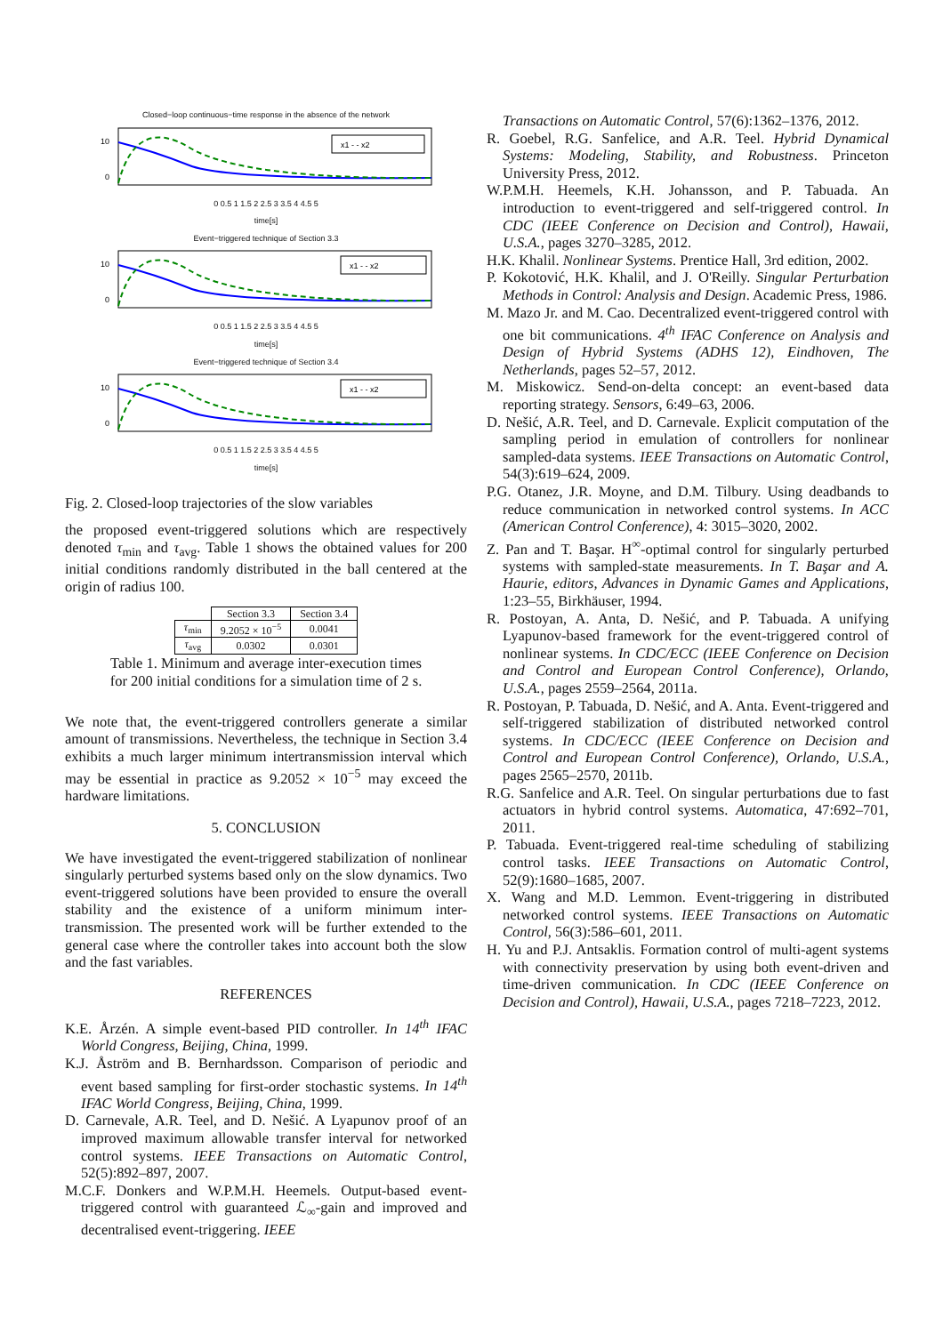Closed−loop continuous−time response in the absence of the network
x1 - - x2
10
0
0 0.5 1 1.5 2 2.5 3 3.5 4 4.5 5
time[s]
Event−triggered technique of Section 3.3
x1 - - x2
10
0
0 0.5 1 1.5 2 2.5 3 3.5 4 4.5 5
time[s]
Event−triggered technique of Section 3.4
x1 - - x2
10
0
0 0.5 1 1.5 2 2.5 3 3.5 4 4.5 5
time[s]
Fig. 2. Closed-loop trajectories of the slow variables
the proposed event-triggered solutions which are respectively denoted τ<sub>min</sub> and τ<sub>avg</sub>. Table 1 shows the obtained values for 200 initial conditions randomly distributed in the ball centered at the origin of radius 100.
| | Section 3.3 | Section 3.4 |
| --- | --- | --- |
| τ<sub>min</sub> | 9.2052 × 10<sup>−5</sup> | 0.0041 |
| τ<sub>avg</sub> | 0.0302 | 0.0301 |
Table 1. Minimum and average inter-execution times for 200 initial conditions for a simulation time of 2 s.
We note that, the event-triggered controllers generate a similar amount of transmissions. Nevertheless, the technique in Section 3.4 exhibits a much larger minimum intertransmission interval which may be essential in practice as 9.2052 × 10<sup>−5</sup> may exceed the hardware limitations.
5. CONCLUSION
We have investigated the event-triggered stabilization of nonlinear singularly perturbed systems based only on the slow dynamics. Two event-triggered solutions have been provided to ensure the overall stability and the existence of a uniform minimum inter-transmission. The presented work will be further extended to the general case where the controller takes into account both the slow and the fast variables.
REFERENCES
K.E. Årzén. A simple event-based PID controller. In 14<sup>th</sup> IFAC World Congress, Beijing, China, 1999.
K.J. Åström and B. Bernhardsson. Comparison of periodic and event based sampling for first-order stochastic systems. In 14<sup>th</sup> IFAC World Congress, Beijing, China, 1999.
D. Carnevale, A.R. Teel, and D. Nešić. A Lyapunov proof of an improved maximum allowable transfer interval for networked control systems. IEEE Transactions on Automatic Control, 52(5):892–897, 2007.
M.C.F. Donkers and W.P.M.H. Heemels. Output-based event-triggered control with guaranteed ℒ<sub>∞</sub>-gain and improved and decentralised event-triggering. IEEE
Transactions on Automatic Control, 57(6):1362–1376, 2012.
R. Goebel, R.G. Sanfelice, and A.R. Teel. Hybrid Dynamical Systems: Modeling, Stability, and Robustness. Princeton University Press, 2012.
W.P.M.H. Heemels, K.H. Johansson, and P. Tabuada. An introduction to event-triggered and self-triggered control. In CDC (IEEE Conference on Decision and Control), Hawaii, U.S.A., pages 3270–3285, 2012.
H.K. Khalil. Nonlinear Systems. Prentice Hall, 3rd edition, 2002.
P. Kokotović, H.K. Khalil, and J. O'Reilly. Singular Perturbation Methods in Control: Analysis and Design. Academic Press, 1986.
M. Mazo Jr. and M. Cao. Decentralized event-triggered control with one bit communications. 4<sup>th</sup> IFAC Conference on Analysis and Design of Hybrid Systems (ADHS 12), Eindhoven, The Netherlands, pages 52–57, 2012.
M. Miskowicz. Send-on-delta concept: an event-based data reporting strategy. Sensors, 6:49–63, 2006.
D. Nešić, A.R. Teel, and D. Carnevale. Explicit computation of the sampling period in emulation of controllers for nonlinear sampled-data systems. IEEE Transactions on Automatic Control, 54(3):619–624, 2009.
P.G. Otanez, J.R. Moyne, and D.M. Tilbury. Using deadbands to reduce communication in networked control systems. In ACC (American Control Conference), 4: 3015–3020, 2002.
Z. Pan and T. Başar. H<sup>∞</sup>-optimal control for singularly perturbed systems with sampled-state measurements. In T. Başar and A. Haurie, editors, Advances in Dynamic Games and Applications, 1:23–55, Birkhäuser, 1994.
R. Postoyan, A. Anta, D. Nešić, and P. Tabuada. A unifying Lyapunov-based framework for the event-triggered control of nonlinear systems. In CDC/ECC (IEEE Conference on Decision and Control and European Control Conference), Orlando, U.S.A., pages 2559–2564, 2011a.
R. Postoyan, P. Tabuada, D. Nešić, and A. Anta. Event-triggered and self-triggered stabilization of distributed networked control systems. In CDC/ECC (IEEE Conference on Decision and Control and European Control Conference), Orlando, U.S.A., pages 2565–2570, 2011b.
R.G. Sanfelice and A.R. Teel. On singular perturbations due to fast actuators in hybrid control systems. Automatica, 47:692–701, 2011.
P. Tabuada. Event-triggered real-time scheduling of stabilizing control tasks. IEEE Transactions on Automatic Control, 52(9):1680–1685, 2007.
X. Wang and M.D. Lemmon. Event-triggering in distributed networked control systems. IEEE Transactions on Automatic Control, 56(3):586–601, 2011.
H. Yu and P.J. Antsaklis. Formation control of multi-agent systems with connectivity preservation by using both event-driven and time-driven communication. In CDC (IEEE Conference on Decision and Control), Hawaii, U.S.A., pages 7218–7223, 2012.